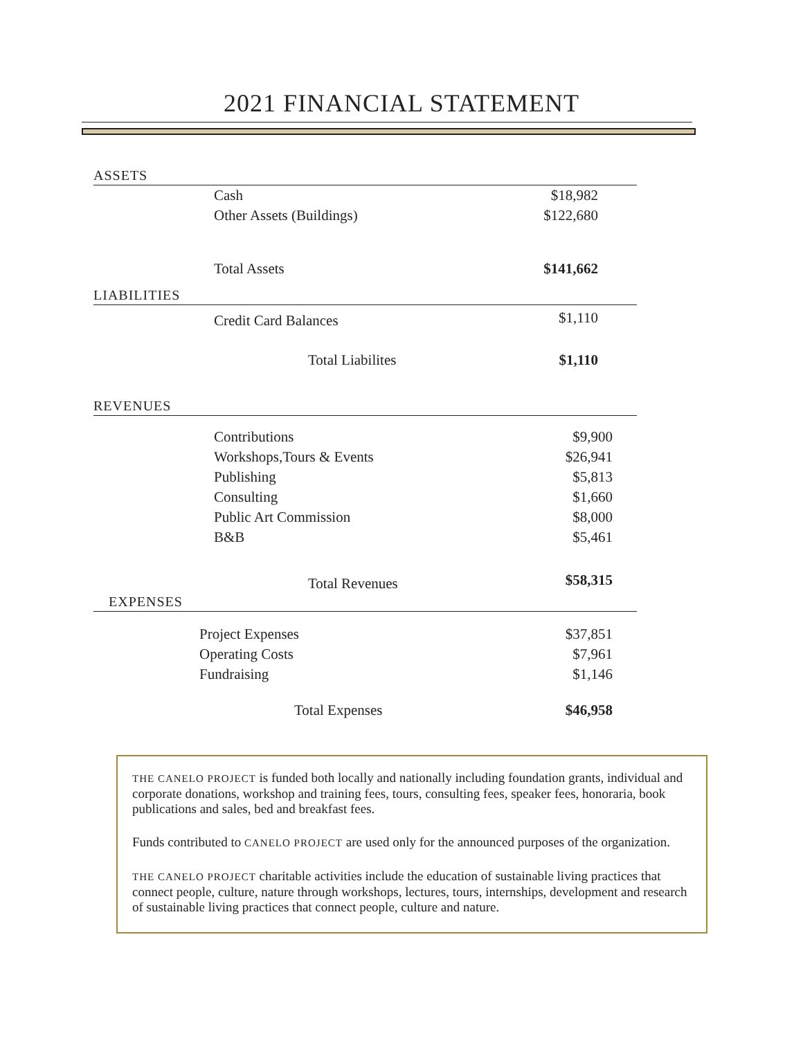2021 FINANCIAL STATEMENT
| ASSETS | |
| Cash | $18,982 |
| Other Assets (Buildings) | $122,680 |
| Total Assets | $141,662 |
| LIABILITIES | |
| Credit Card Balances | $1,110 |
| Total Liabilites | $1,110 |
| REVENUES | |
| Contributions | $9,900 |
| Workshops,Tours & Events | $26,941 |
| Publishing | $5,813 |
| Consulting | $1,660 |
| Public Art Commission | $8,000 |
| B&B | $5,461 |
| Total Revenues | $58,315 |
| EXPENSES | |
| Project Expenses | $37,851 |
| Operating Costs | $7,961 |
| Fundraising | $1,146 |
| Total Expenses | $46,958 |
THE CANELO PROJECT is funded both locally and nationally including foundation grants, individual and corporate donations, workshop and training fees, tours, consulting fees, speaker fees, honoraria, book publications and sales, bed and breakfast fees.
Funds contributed to CANELO PROJECT are used only for the announced purposes of the organization.
THE CANELO PROJECT charitable activities include the education of sustainable living practices that connect people, culture, nature through workshops, lectures, tours, internships, development and research of sustainable living practices that connect people, culture and nature.